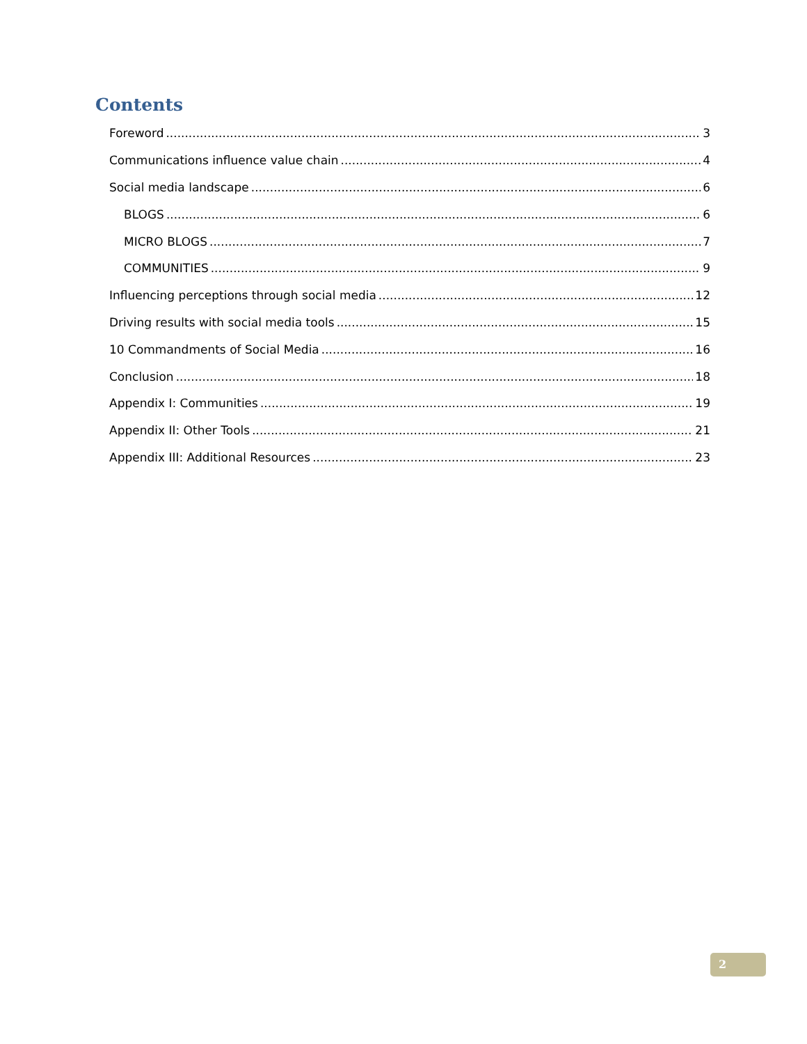Contents
Foreword 3
Communications influence value chain 4
Social media landscape 6
BLOGS 6
MICRO BLOGS 7
COMMUNITIES 9
Influencing perceptions through social media 12
Driving results with social media tools 15
10 Commandments of Social Media 16
Conclusion 18
Appendix I: Communities 19
Appendix II: Other Tools 21
Appendix III: Additional Resources 23
2